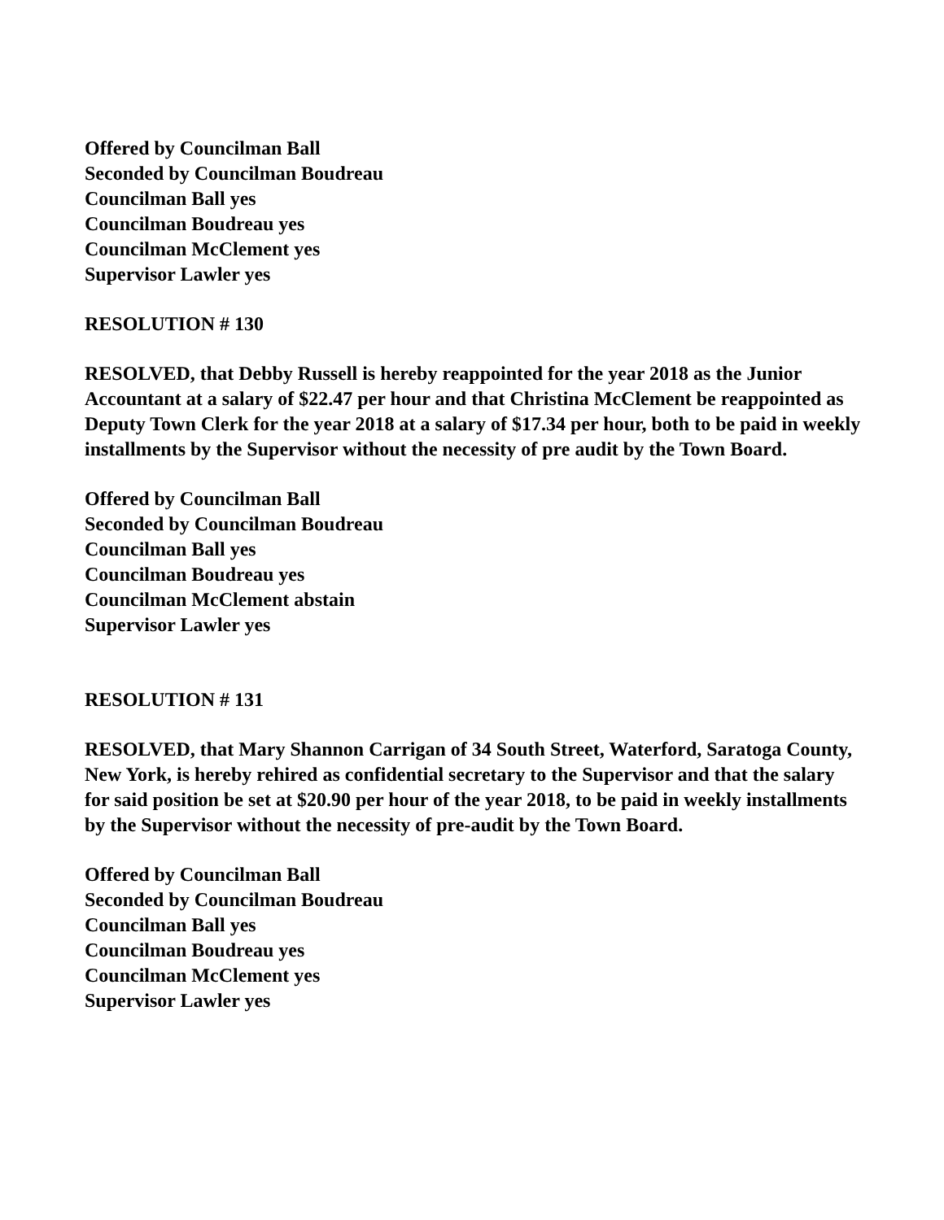Offered by Councilman Ball
Seconded by Councilman Boudreau
Councilman Ball yes
Councilman Boudreau yes
Councilman McClement yes
Supervisor Lawler yes
RESOLUTION # 130
RESOLVED, that Debby Russell is hereby reappointed for the year 2018 as the Junior Accountant at a salary of $22.47 per hour and that Christina McClement be reappointed as Deputy Town Clerk for the year 2018 at a salary of $17.34 per hour, both to be paid in weekly installments by the Supervisor without the necessity of pre audit by the Town Board.
Offered by Councilman Ball
Seconded by Councilman Boudreau
Councilman Ball yes
Councilman Boudreau yes
Councilman McClement abstain
Supervisor Lawler yes
RESOLUTION # 131
RESOLVED, that Mary Shannon Carrigan of 34 South Street, Waterford, Saratoga County, New York, is hereby rehired as confidential secretary to the Supervisor and that the salary for said position be set at $20.90 per hour of the year 2018, to be paid in weekly installments by the Supervisor without the necessity of pre-audit by the Town Board.
Offered by Councilman Ball
Seconded by Councilman Boudreau
Councilman Ball yes
Councilman Boudreau yes
Councilman McClement yes
Supervisor Lawler yes